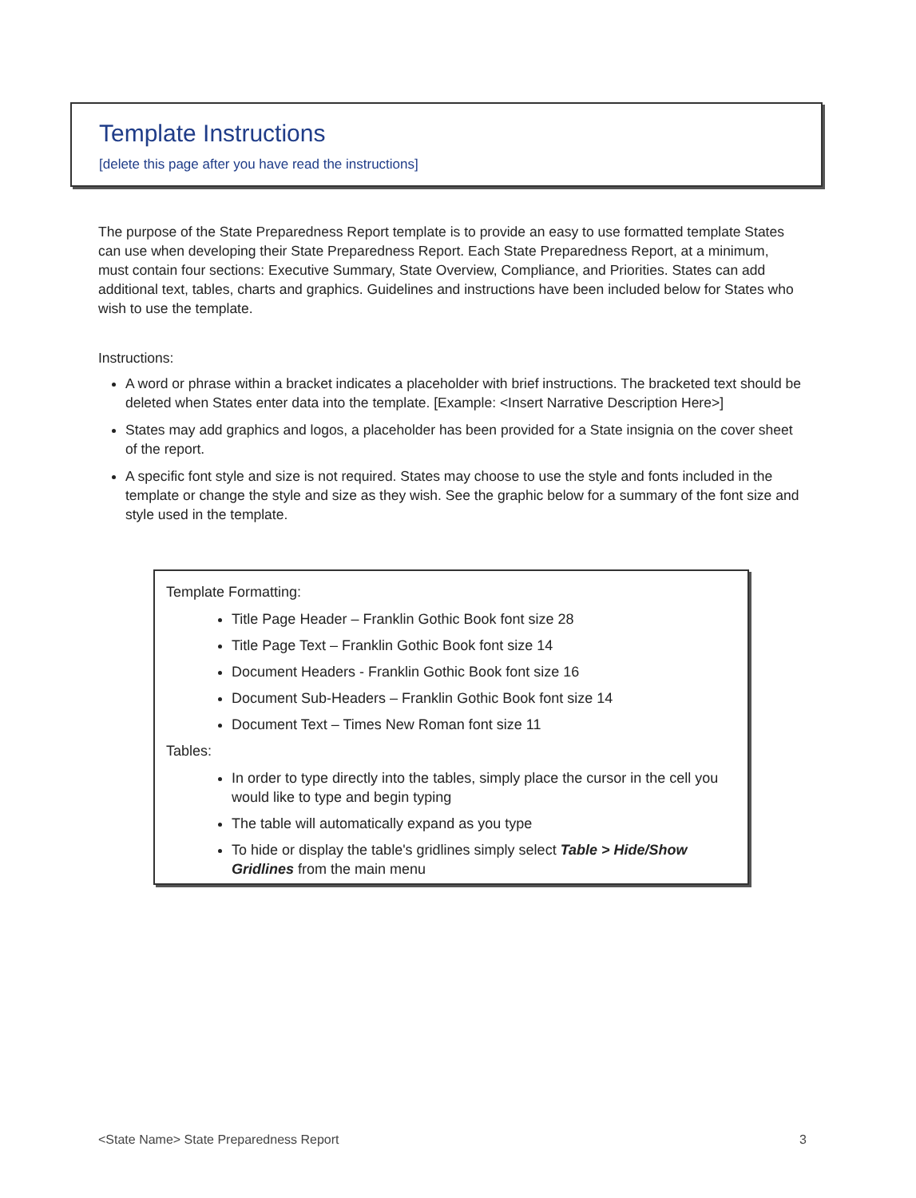Template Instructions
[delete this page after you have read the instructions]
The purpose of the State Preparedness Report template is to provide an easy to use formatted template States can use when developing their State Preparedness Report. Each State Preparedness Report, at a minimum, must contain four sections: Executive Summary, State Overview, Compliance, and Priorities. States can add additional text, tables, charts and graphics. Guidelines and instructions have been included below for States who wish to use the template.
Instructions:
A word or phrase within a bracket indicates a placeholder with brief instructions. The bracketed text should be deleted when States enter data into the template. [Example: <Insert Narrative Description Here>]
States may add graphics and logos, a placeholder has been provided for a State insignia on the cover sheet of the report.
A specific font style and size is not required. States may choose to use the style and fonts included in the template or change the style and size as they wish. See the graphic below for a summary of the font size and style used in the template.
Template Formatting:
Title Page Header – Franklin Gothic Book font size 28
Title Page Text – Franklin Gothic Book font size 14
Document Headers - Franklin Gothic Book font size 16
Document Sub-Headers – Franklin Gothic Book font size 14
Document Text – Times New Roman font size 11
Tables:
In order to type directly into the tables, simply place the cursor in the cell you would like to type and begin typing
The table will automatically expand as you type
To hide or display the table's gridlines simply select Table > Hide/Show Gridlines from the main menu
<State Name> State Preparedness Report 3